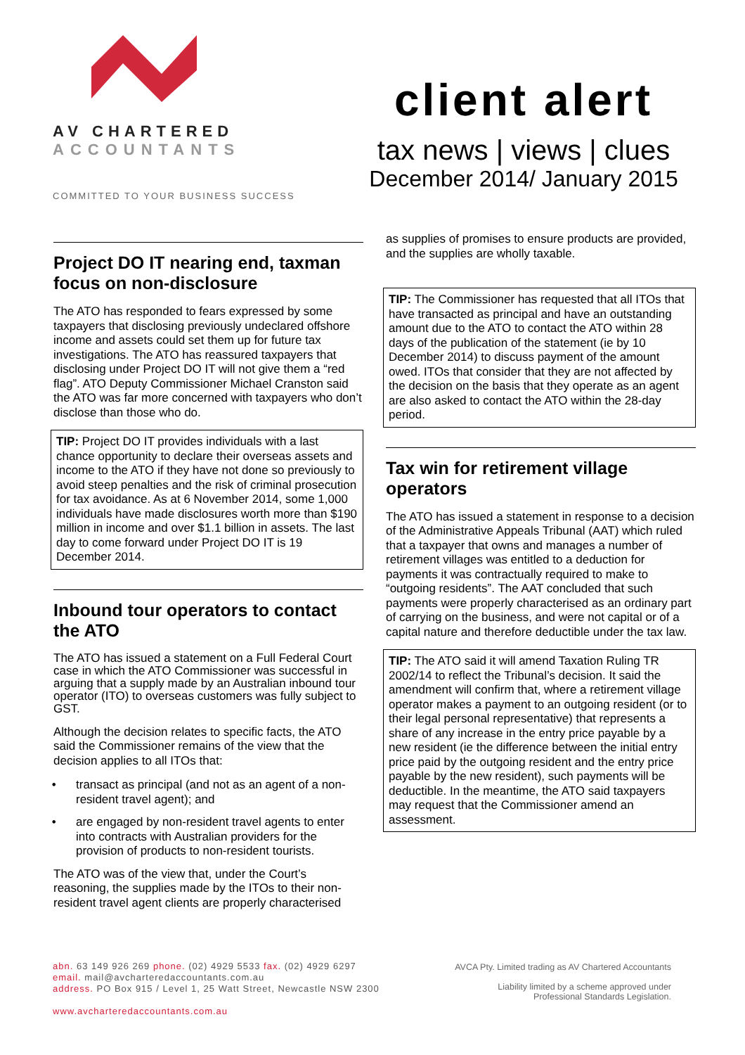AV CHARTERED
ACCOUNTANTS
COMMITTED TO YOUR BUSINESS SUCCESS
client alert
tax news | views | clues
December 2014/ January 2015
Project DO IT nearing end, taxman focus on non-disclosure
The ATO has responded to fears expressed by some taxpayers that disclosing previously undeclared offshore income and assets could set them up for future tax investigations. The ATO has reassured taxpayers that disclosing under Project DO IT will not give them a “red flag”. ATO Deputy Commissioner Michael Cranston said the ATO was far more concerned with taxpayers who don’t disclose than those who do.
TIP: Project DO IT provides individuals with a last chance opportunity to declare their overseas assets and income to the ATO if they have not done so previously to avoid steep penalties and the risk of criminal prosecution for tax avoidance. As at 6 November 2014, some 1,000 individuals have made disclosures worth more than $190 million in income and over $1.1 billion in assets. The last day to come forward under Project DO IT is 19 December 2014.
Inbound tour operators to contact the ATO
The ATO has issued a statement on a Full Federal Court case in which the ATO Commissioner was successful in arguing that a supply made by an Australian inbound tour operator (ITO) to overseas customers was fully subject to GST.
Although the decision relates to specific facts, the ATO said the Commissioner remains of the view that the decision applies to all ITOs that:
transact as principal (and not as an agent of a non-resident travel agent); and
are engaged by non-resident travel agents to enter into contracts with Australian providers for the provision of products to non-resident tourists.
The ATO was of the view that, under the Court’s reasoning, the supplies made by the ITOs to their non-resident travel agent clients are properly characterised
as supplies of promises to ensure products are provided, and the supplies are wholly taxable.
TIP: The Commissioner has requested that all ITOs that have transacted as principal and have an outstanding amount due to the ATO to contact the ATO within 28 days of the publication of the statement (ie by 10 December 2014) to discuss payment of the amount owed. ITOs that consider that they are not affected by the decision on the basis that they operate as an agent are also asked to contact the ATO within the 28-day period.
Tax win for retirement village operators
The ATO has issued a statement in response to a decision of the Administrative Appeals Tribunal (AAT) which ruled that a taxpayer that owns and manages a number of retirement villages was entitled to a deduction for payments it was contractually required to make to “outgoing residents”. The AAT concluded that such payments were properly characterised as an ordinary part of carrying on the business, and were not capital or of a capital nature and therefore deductible under the tax law.
TIP: The ATO said it will amend Taxation Ruling TR 2002/14 to reflect the Tribunal’s decision. It said the amendment will confirm that, where a retirement village operator makes a payment to an outgoing resident (or to their legal personal representative) that represents a share of any increase in the entry price payable by a new resident (ie the difference between the initial entry price paid by the outgoing resident and the entry price payable by the new resident), such payments will be deductible. In the meantime, the ATO said taxpayers may request that the Commissioner amend an assessment.
abn. 63 149 926 269 phone. (02) 4929 5533 fax. (02) 4929 6297
email. mail@avcharteredaccountants.com.au
address. PO Box 915 / Level 1, 25 Watt Street, Newcastle NSW 2300
www.avcharteredaccountants.com.au
AVCA Pty. Limited trading as AV Chartered Accountants
Liability limited by a scheme approved under
Professional Standards Legislation.